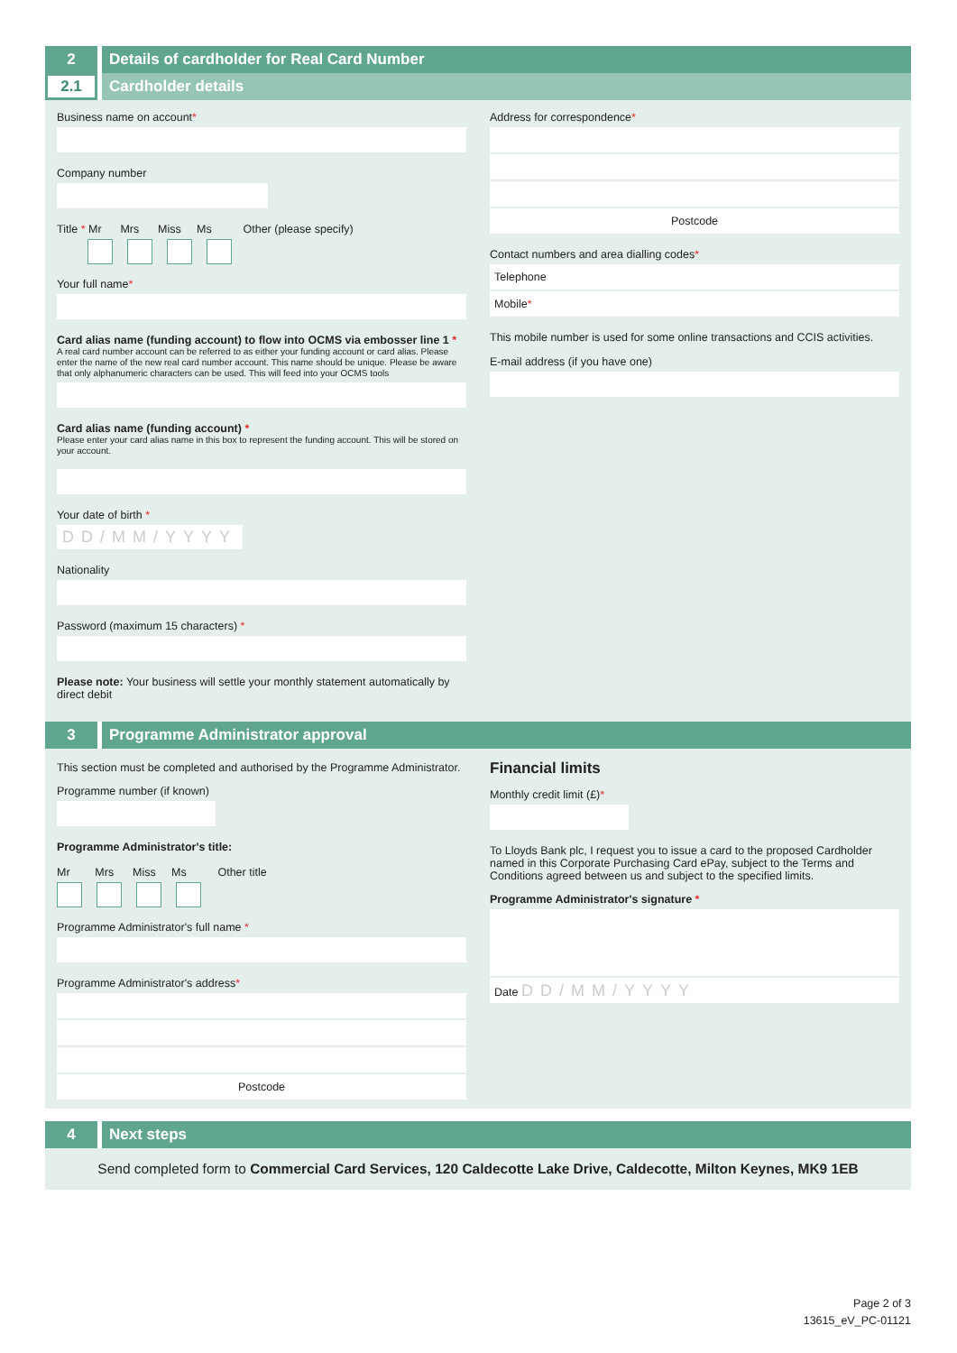2
Details of cardholder for Real Card Number
2.1 Cardholder details
Business name on account*
Company number
Title * Mr Mrs Miss Ms Other (please specify)
Your full name*
Card alias name (funding account) to flow into OCMS via embosser line 1 *
A real card number account can be referred to as either your funding account or card alias. Please enter the name of the new real card number account. This name should be unique. Please be aware that only alphanumeric characters can be used. This will feed into your OCMS tools
Card alias name (funding account) *
Please enter your card alias name in this box to represent the funding account. This will be stored on your account.
Your date of birth *
DD/MM/YYYY
Nationality
Password (maximum 15 characters) *
Please note: Your business will settle your monthly statement automatically by direct debit
Address for correspondence*
Postcode
Contact numbers and area dialling codes*
Telephone
Mobile*
This mobile number is used for some online transactions and CCIS activities.
E-mail address (if you have one)
3
Programme Administrator approval
This section must be completed and authorised by the Programme Administrator.
Programme number (if known)
Programme Administrator's title:
Mr Mrs Miss Ms Other title
Programme Administrator's full name *
Programme Administrator's address*
Postcode
Financial limits
Monthly credit limit (£)*
To Lloyds Bank plc, I request you to issue a card to the proposed Cardholder named in this Corporate Purchasing Card ePay, subject to the Terms and Conditions agreed between us and subject to the specified limits.
Programme Administrator's signature *
Date DD/MM/YYYY
4 Next steps
Send completed form to Commercial Card Services, 120 Caldecotte Lake Drive, Caldecotte, Milton Keynes, MK9 1EB
Page 2 of 3
13615_eV_PC-01121